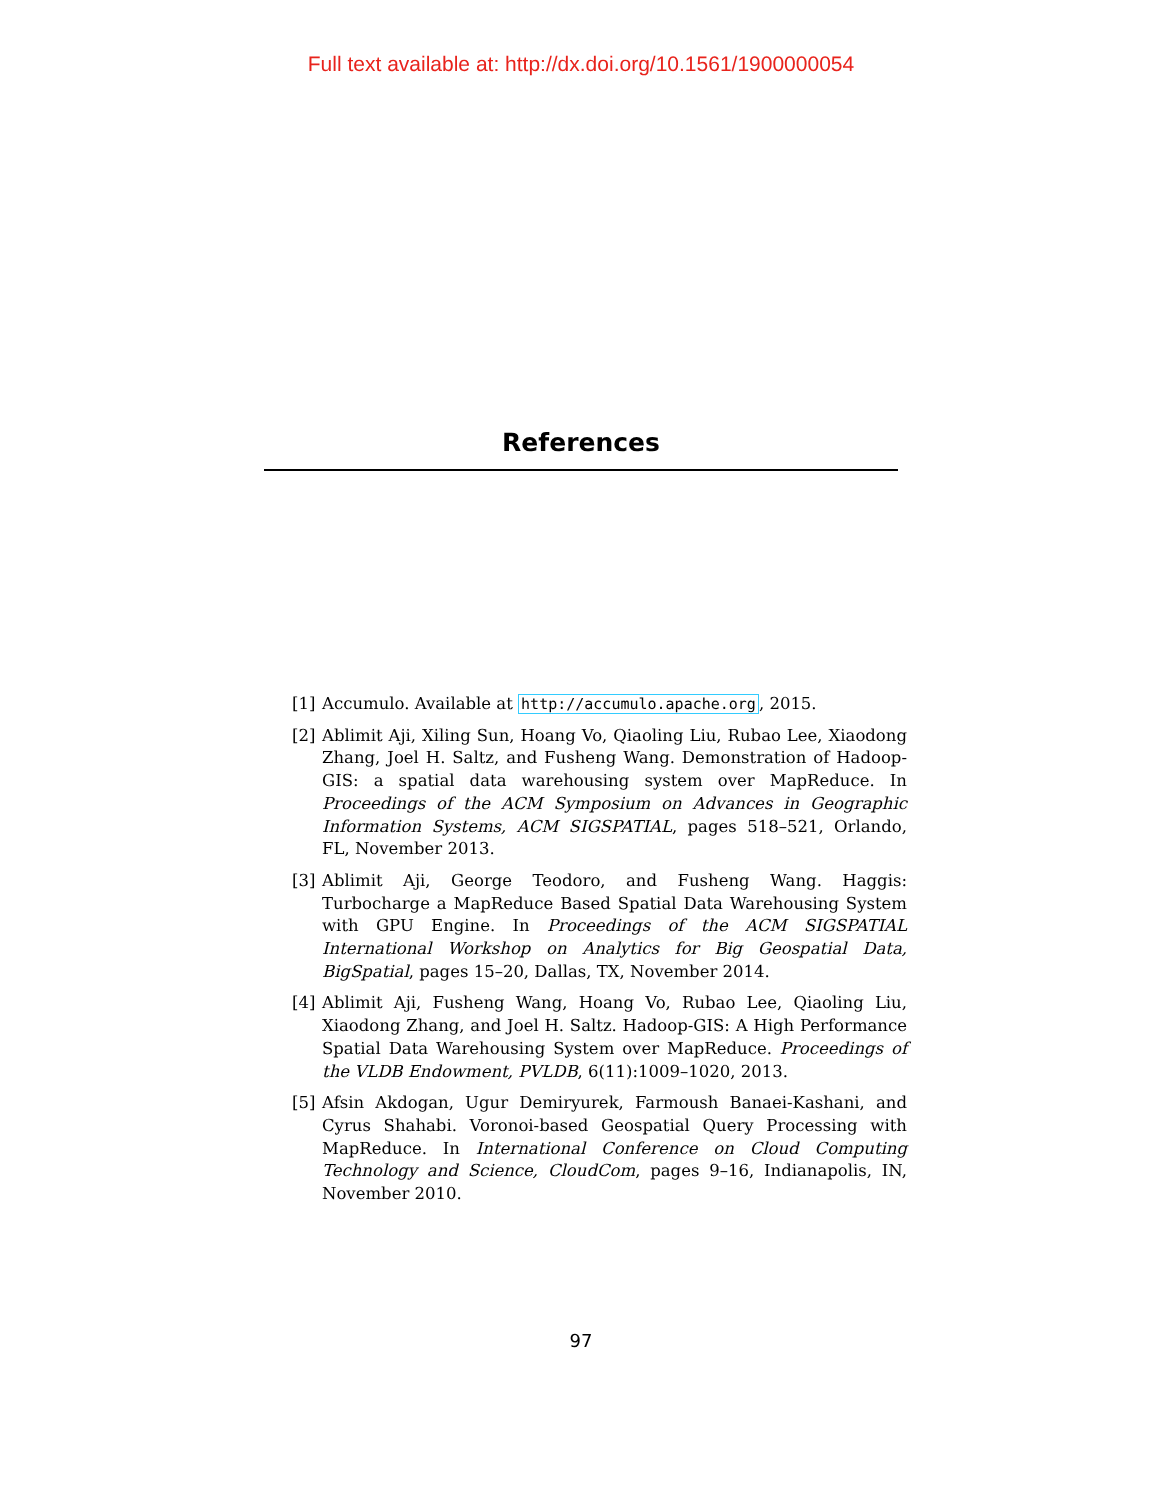Full text available at: http://dx.doi.org/10.1561/1900000054
References
[1] Accumulo. Available at http://accumulo.apache.org, 2015.
[2] Ablimit Aji, Xiling Sun, Hoang Vo, Qiaoling Liu, Rubao Lee, Xiaodong Zhang, Joel H. Saltz, and Fusheng Wang. Demonstration of Hadoop-GIS: a spatial data warehousing system over MapReduce. In Proceedings of the ACM Symposium on Advances in Geographic Information Systems, ACM SIGSPATIAL, pages 518–521, Orlando, FL, November 2013.
[3] Ablimit Aji, George Teodoro, and Fusheng Wang. Haggis: Turbocharge a MapReduce Based Spatial Data Warehousing System with GPU Engine. In Proceedings of the ACM SIGSPATIAL International Workshop on Analytics for Big Geospatial Data, BigSpatial, pages 15–20, Dallas, TX, November 2014.
[4] Ablimit Aji, Fusheng Wang, Hoang Vo, Rubao Lee, Qiaoling Liu, Xiaodong Zhang, and Joel H. Saltz. Hadoop-GIS: A High Performance Spatial Data Warehousing System over MapReduce. Proceedings of the VLDB Endowment, PVLDB, 6(11):1009–1020, 2013.
[5] Afsin Akdogan, Ugur Demiryurek, Farmoush Banaei-Kashani, and Cyrus Shahabi. Voronoi-based Geospatial Query Processing with MapReduce. In International Conference on Cloud Computing Technology and Science, CloudCom, pages 9–16, Indianapolis, IN, November 2010.
97